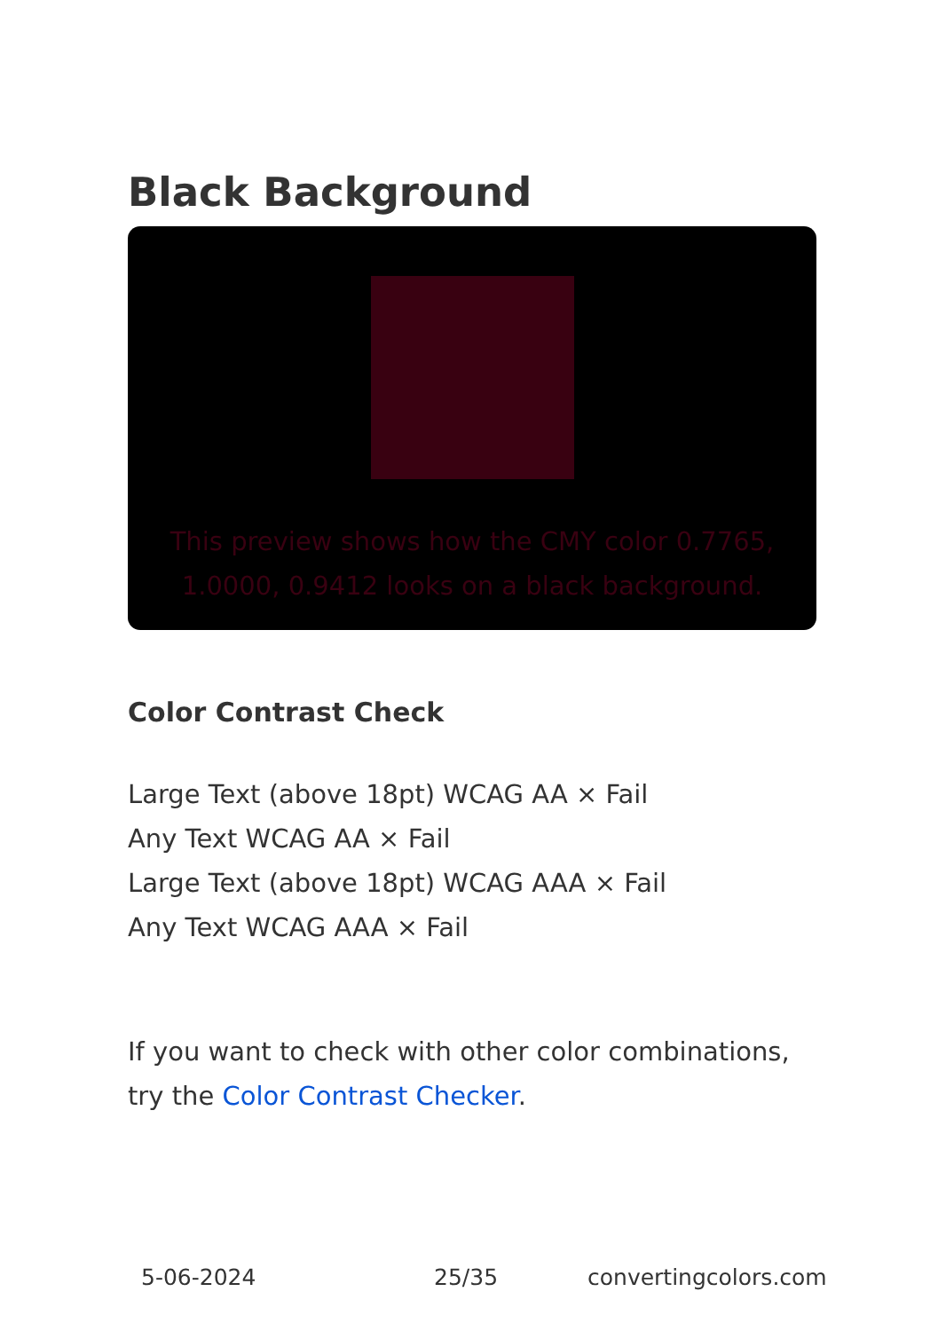Black Background
This preview shows how the CMY color 0.7765, 1.0000, 0.9412 looks on a black background.
Color Contrast Check
Large Text (above 18pt) WCAG AA × Fail
Any Text WCAG AA × Fail
Large Text (above 18pt) WCAG AAA × Fail
Any Text WCAG AAA × Fail
If you want to check with other color combinations, try the Color Contrast Checker.
5-06-2024 25/35 convertingcolors.com